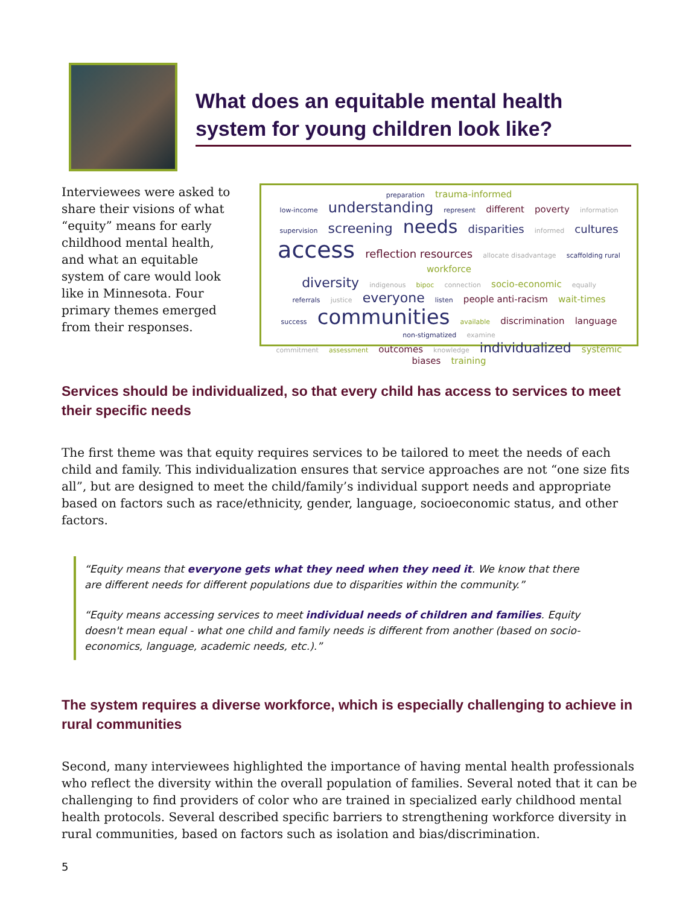What does an equitable mental health system for young children look like?
Interviewees were asked to share their visions of what “equity” means for early childhood mental health, and what an equitable system of care would look like in Minnesota. Four primary themes emerged from their responses.
preparation trauma-informed
low-income understanding represent different poverty information
supervision screening needs disparities informed cultures
access reflection resources allocate disadvantage scaffolding rural workforce
diversity indigenous bipoc connection socio-economic equally
referrals justice everyone listen people anti-racism wait-times
success communities available discrimination language non-stigmatized examine
commitment assessment outcomes knowledge individualized systemic biases training
Services should be individualized, so that every child has access to services to meet their specific needs
The first theme was that equity requires services to be tailored to meet the needs of each child and family. This individualization ensures that service approaches are not “one size fits all”, but are designed to meet the child/family’s individual support needs and appropriate based on factors such as race/ethnicity, gender, language, socioeconomic status, and other factors.
“Equity means that everyone gets what they need when they need it. We know that there are different needs for different populations due to disparities within the community.”
“Equity means accessing services to meet individual needs of children and families. Equity doesn't mean equal - what one child and family needs is different from another (based on socio-economics, language, academic needs, etc.).”
The system requires a diverse workforce, which is especially challenging to achieve in rural communities
Second, many interviewees highlighted the importance of having mental health professionals who reflect the diversity within the overall population of families. Several noted that it can be challenging to find providers of color who are trained in specialized early childhood mental health protocols. Several described specific barriers to strengthening workforce diversity in rural communities, based on factors such as isolation and bias/discrimination.
5